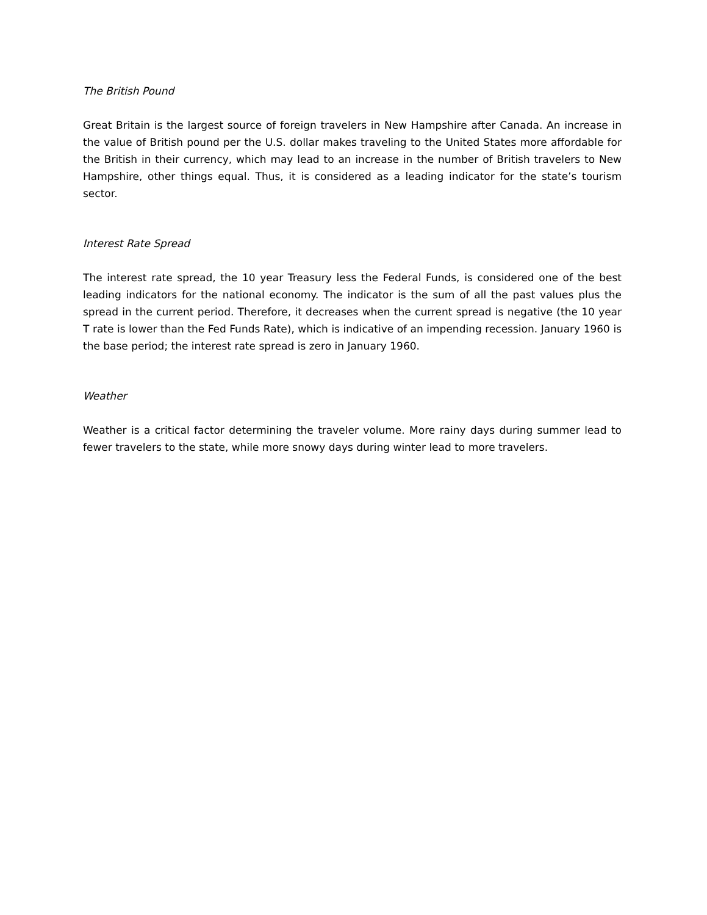The British Pound
Great Britain is the largest source of foreign travelers in New Hampshire after Canada. An increase in the value of British pound per the U.S. dollar makes traveling to the United States more affordable for the British in their currency, which may lead to an increase in the number of British travelers to New Hampshire, other things equal. Thus, it is considered as a leading indicator for the state’s tourism sector.
Interest Rate Spread
The interest rate spread, the 10 year Treasury less the Federal Funds, is considered one of the best leading indicators for the national economy. The indicator is the sum of all the past values plus the spread in the current period. Therefore, it decreases when the current spread is negative (the 10 year T rate is lower than the Fed Funds Rate), which is indicative of an impending recession. January 1960 is the base period; the interest rate spread is zero in January 1960.
Weather
Weather is a critical factor determining the traveler volume. More rainy days during summer lead to fewer travelers to the state, while more snowy days during winter lead to more travelers.